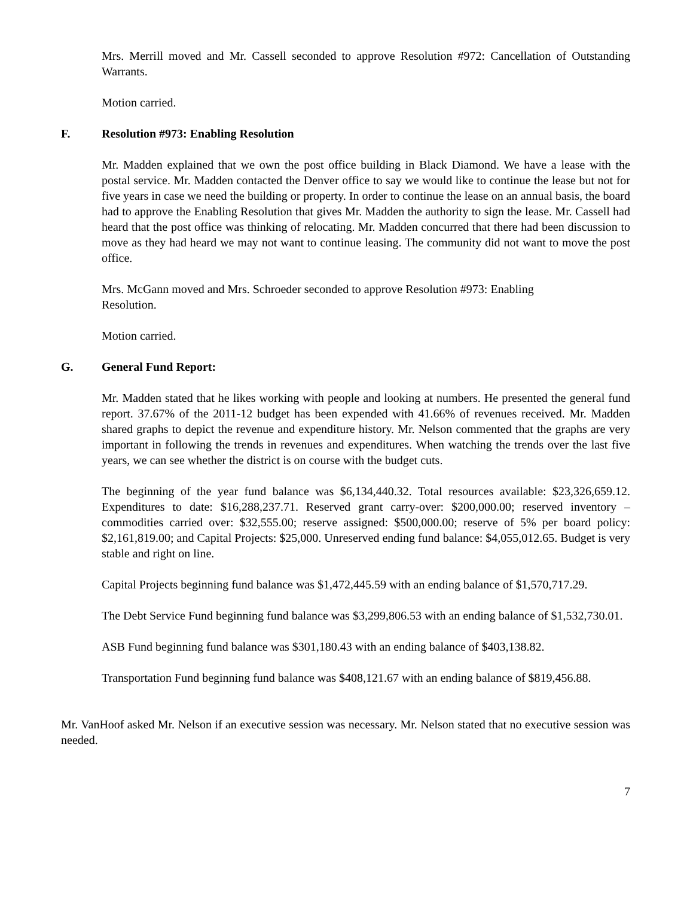Mrs. Merrill moved and Mr. Cassell seconded to approve Resolution #972: Cancellation of Outstanding Warrants.
Motion carried.
F. Resolution #973: Enabling Resolution
Mr. Madden explained that we own the post office building in Black Diamond. We have a lease with the postal service. Mr. Madden contacted the Denver office to say we would like to continue the lease but not for five years in case we need the building or property. In order to continue the lease on an annual basis, the board had to approve the Enabling Resolution that gives Mr. Madden the authority to sign the lease. Mr. Cassell had heard that the post office was thinking of relocating. Mr. Madden concurred that there had been discussion to move as they had heard we may not want to continue leasing. The community did not want to move the post office.
Mrs. McGann moved and Mrs. Schroeder seconded to approve Resolution #973: Enabling
Resolution.
Motion carried.
G. General Fund Report:
Mr. Madden stated that he likes working with people and looking at numbers. He presented the general fund report. 37.67% of the 2011-12 budget has been expended with 41.66% of revenues received. Mr. Madden shared graphs to depict the revenue and expenditure history. Mr. Nelson commented that the graphs are very important in following the trends in revenues and expenditures. When watching the trends over the last five years, we can see whether the district is on course with the budget cuts.
The beginning of the year fund balance was $6,134,440.32. Total resources available: $23,326,659.12. Expenditures to date: $16,288,237.71. Reserved grant carry-over: $200,000.00; reserved inventory – commodities carried over: $32,555.00; reserve assigned: $500,000.00; reserve of 5% per board policy: $2,161,819.00; and Capital Projects: $25,000. Unreserved ending fund balance: $4,055,012.65. Budget is very stable and right on line.
Capital Projects beginning fund balance was $1,472,445.59 with an ending balance of $1,570,717.29.
The Debt Service Fund beginning fund balance was $3,299,806.53 with an ending balance of $1,532,730.01.
ASB Fund beginning fund balance was $301,180.43 with an ending balance of $403,138.82.
Transportation Fund beginning fund balance was $408,121.67 with an ending balance of $819,456.88.
Mr. VanHoof asked Mr. Nelson if an executive session was necessary. Mr. Nelson stated that no executive session was needed.
7